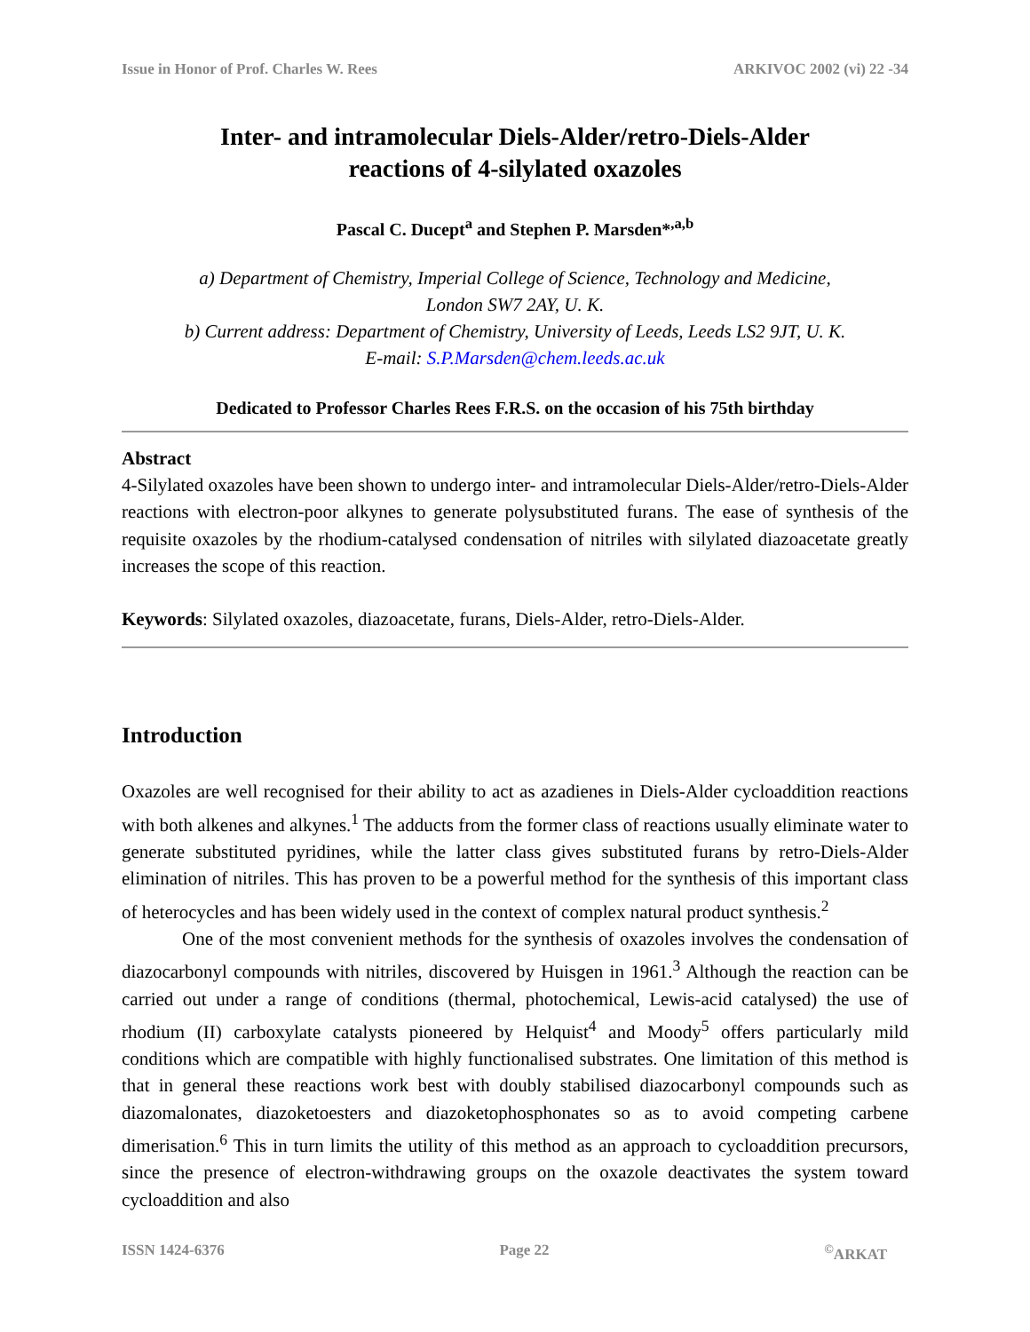Issue in Honor of Prof. Charles W. Rees ARKIVOC 2002 (vi) 22 -34
Inter- and intramolecular Diels-Alder/retro-Diels-Alder
reactions of 4-silylated oxazoles
Pascal C. Ducept<sup>a</sup> and Stephen P. Marsden*<sup>,a,b</sup>
a) Department of Chemistry, Imperial College of Science, Technology and Medicine,
London SW7 2AY, U. K.
b) Current address: Department of Chemistry, University of Leeds, Leeds LS2 9JT, U. K.
E-mail: S.P.Marsden@chem.leeds.ac.uk
Dedicated to Professor Charles Rees F.R.S. on the occasion of his 75th birthday
Abstract
4-Silylated oxazoles have been shown to undergo inter- and intramolecular Diels-Alder/retro-Diels-Alder reactions with electron-poor alkynes to generate polysubstituted furans. The ease of synthesis of the requisite oxazoles by the rhodium-catalysed condensation of nitriles with silylated diazoacetate greatly increases the scope of this reaction.
Keywords: Silylated oxazoles, diazoacetate, furans, Diels-Alder, retro-Diels-Alder.
Introduction
Oxazoles are well recognised for their ability to act as azadienes in Diels-Alder cycloaddition reactions with both alkenes and alkynes.<sup>1</sup> The adducts from the former class of reactions usually eliminate water to generate substituted pyridines, while the latter class gives substituted furans by retro-Diels-Alder elimination of nitriles. This has proven to be a powerful method for the synthesis of this important class of heterocycles and has been widely used in the context of complex natural product synthesis.<sup>2</sup>
One of the most convenient methods for the synthesis of oxazoles involves the condensation of diazocarbonyl compounds with nitriles, discovered by Huisgen in 1961.<sup>3</sup> Although the reaction can be carried out under a range of conditions (thermal, photochemical, Lewis-acid catalysed) the use of rhodium (II) carboxylate catalysts pioneered by Helquist<sup>4</sup> and Moody<sup>5</sup> offers particularly mild conditions which are compatible with highly functionalised substrates. One limitation of this method is that in general these reactions work best with doubly stabilised diazocarbonyl compounds such as diazomalonates, diazoketoesters and diazoketophosphonates so as to avoid competing carbene dimerisation.<sup>6</sup> This in turn limits the utility of this method as an approach to cycloaddition precursors, since the presence of electron-withdrawing groups on the oxazole deactivates the system toward cycloaddition and also
ISSN 1424-6376 Page 22<sup>©</sup>ARKAT